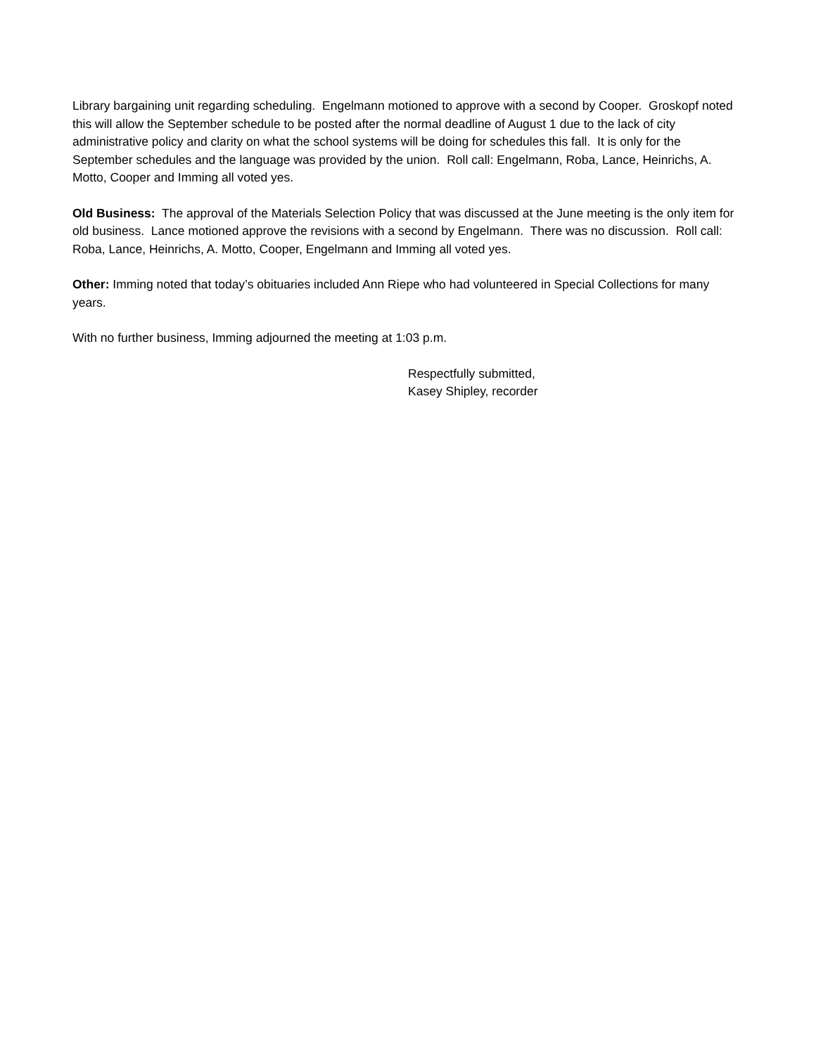Library bargaining unit regarding scheduling. Engelmann motioned to approve with a second by Cooper. Groskopf noted this will allow the September schedule to be posted after the normal deadline of August 1 due to the lack of city administrative policy and clarity on what the school systems will be doing for schedules this fall. It is only for the September schedules and the language was provided by the union. Roll call: Engelmann, Roba, Lance, Heinrichs, A. Motto, Cooper and Imming all voted yes.
Old Business: The approval of the Materials Selection Policy that was discussed at the June meeting is the only item for old business. Lance motioned approve the revisions with a second by Engelmann. There was no discussion. Roll call: Roba, Lance, Heinrichs, A. Motto, Cooper, Engelmann and Imming all voted yes.
Other: Imming noted that today’s obituaries included Ann Riepe who had volunteered in Special Collections for many years.
With no further business, Imming adjourned the meeting at 1:03 p.m.
Respectfully submitted,
Kasey Shipley, recorder